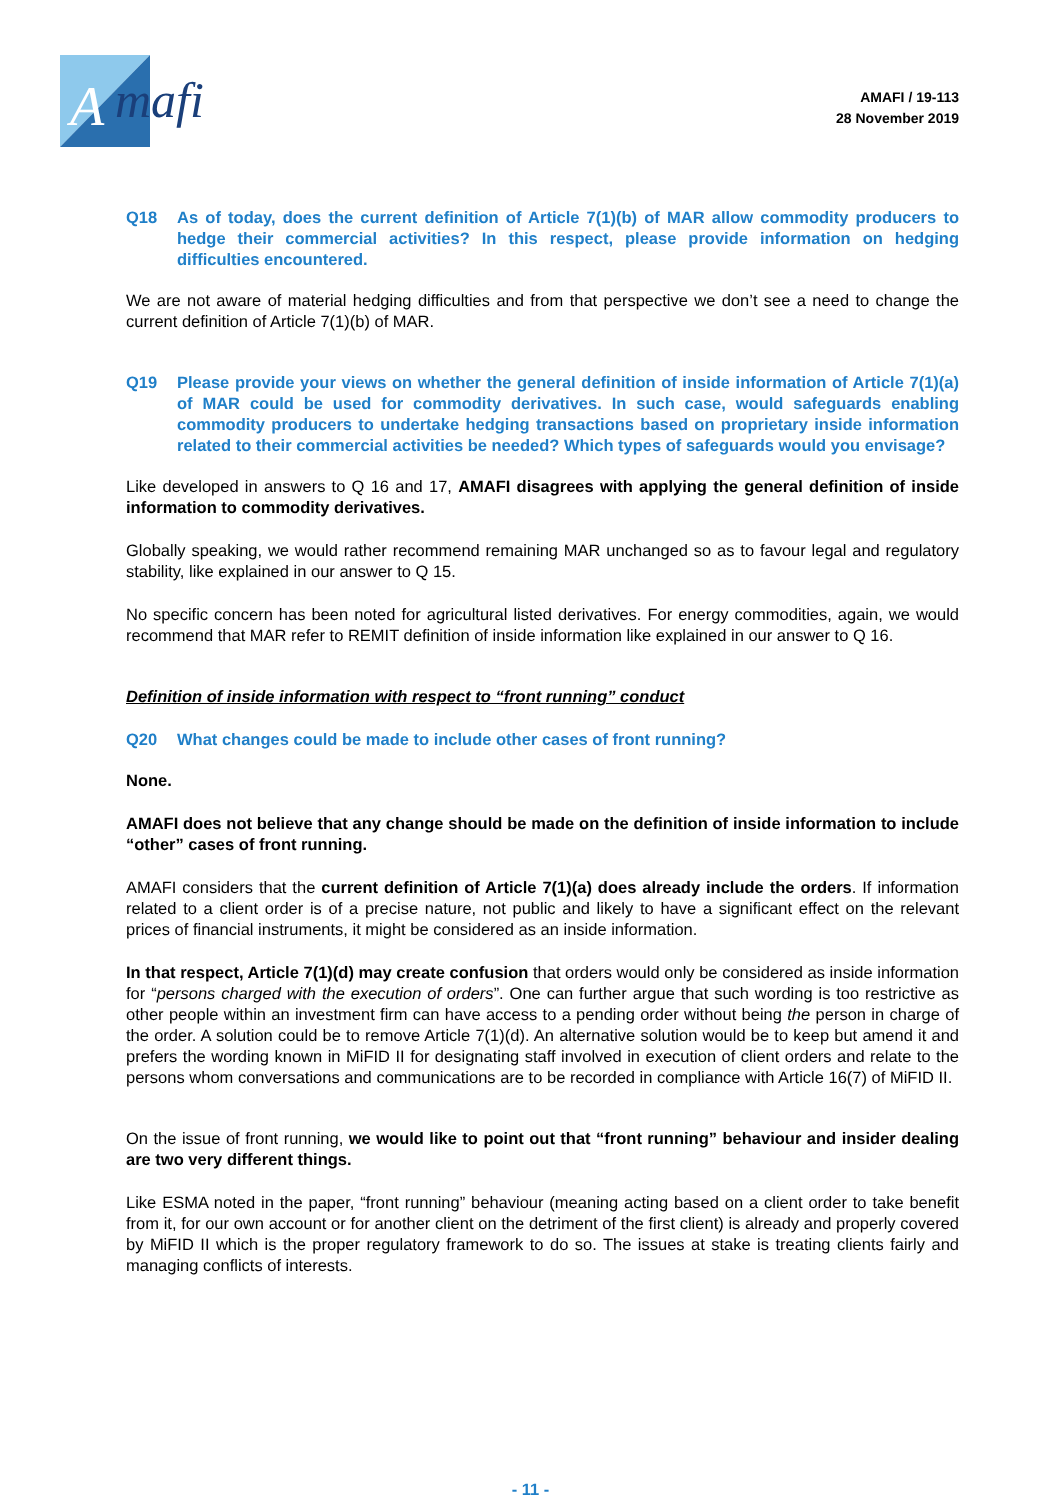A
mafi
AMAFI / 19-113
28 November 2019
Q18 As of today, does the current definition of Article 7(1)(b) of MAR allow commodity producers to hedge their commercial activities? In this respect, please provide information on hedging difficulties encountered.
We are not aware of material hedging difficulties and from that perspective we don’t see a need to change the current definition of Article 7(1)(b) of MAR.
Q19 Please provide your views on whether the general definition of inside information of Article 7(1)(a) of MAR could be used for commodity derivatives. In such case, would safeguards enabling commodity producers to undertake hedging transactions based on proprietary inside information related to their commercial activities be needed? Which types of safeguards would you envisage?
Like developed in answers to Q 16 and 17, AMAFI disagrees with applying the general definition of inside information to commodity derivatives.
Globally speaking, we would rather recommend remaining MAR unchanged so as to favour legal and regulatory stability, like explained in our answer to Q 15.
No specific concern has been noted for agricultural listed derivatives. For energy commodities, again, we would recommend that MAR refer to REMIT definition of inside information like explained in our answer to Q 16.
Definition of inside information with respect to “front running” conduct
Q20 What changes could be made to include other cases of front running?
None.
AMAFI does not believe that any change should be made on the definition of inside information to include “other” cases of front running.
AMAFI considers that the current definition of Article 7(1)(a) does already include the orders. If information related to a client order is of a precise nature, not public and likely to have a significant effect on the relevant prices of financial instruments, it might be considered as an inside information.
In that respect, Article 7(1)(d) may create confusion that orders would only be considered as inside information for “persons charged with the execution of orders”. One can further argue that such wording is too restrictive as other people within an investment firm can have access to a pending order without being the person in charge of the order. A solution could be to remove Article 7(1)(d). An alternative solution would be to keep but amend it and prefers the wording known in MiFID II for designating staff involved in execution of client orders and relate to the persons whom conversations and communications are to be recorded in compliance with Article 16(7) of MiFID II.
On the issue of front running, we would like to point out that “front running” behaviour and insider dealing are two very different things.
Like ESMA noted in the paper, “front running” behaviour (meaning acting based on a client order to take benefit from it, for our own account or for another client on the detriment of the first client) is already and properly covered by MiFID II which is the proper regulatory framework to do so. The issues at stake is treating clients fairly and managing conflicts of interests.
- 11 -